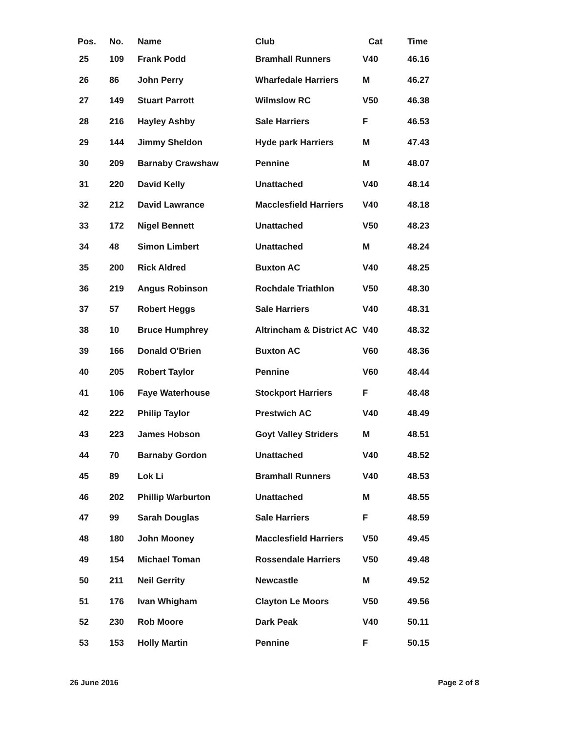| Pos. | No. | Name | Club | Cat | Time |
| --- | --- | --- | --- | --- | --- |
| 25 | 109 | Frank Podd | Bramhall Runners | V40 | 46.16 |
| 26 | 86 | John Perry | Wharfedale Harriers | M | 46.27 |
| 27 | 149 | Stuart Parrott | Wilmslow RC | V50 | 46.38 |
| 28 | 216 | Hayley Ashby | Sale Harriers | F | 46.53 |
| 29 | 144 | Jimmy Sheldon | Hyde park Harriers | M | 47.43 |
| 30 | 209 | Barnaby Crawshaw | Pennine | M | 48.07 |
| 31 | 220 | David Kelly | Unattached | V40 | 48.14 |
| 32 | 212 | David Lawrance | Macclesfield Harriers | V40 | 48.18 |
| 33 | 172 | Nigel Bennett | Unattached | V50 | 48.23 |
| 34 | 48 | Simon Limbert | Unattached | M | 48.24 |
| 35 | 200 | Rick Aldred | Buxton AC | V40 | 48.25 |
| 36 | 219 | Angus Robinson | Rochdale Triathlon | V50 | 48.30 |
| 37 | 57 | Robert Heggs | Sale Harriers | V40 | 48.31 |
| 38 | 10 | Bruce Humphrey | Altrincham & District AC | V40 | 48.32 |
| 39 | 166 | Donald O'Brien | Buxton AC | V60 | 48.36 |
| 40 | 205 | Robert Taylor | Pennine | V60 | 48.44 |
| 41 | 106 | Faye Waterhouse | Stockport Harriers | F | 48.48 |
| 42 | 222 | Philip Taylor | Prestwich AC | V40 | 48.49 |
| 43 | 223 | James Hobson | Goyt Valley Striders | M | 48.51 |
| 44 | 70 | Barnaby Gordon | Unattached | V40 | 48.52 |
| 45 | 89 | Lok Li | Bramhall Runners | V40 | 48.53 |
| 46 | 202 | Phillip Warburton | Unattached | M | 48.55 |
| 47 | 99 | Sarah Douglas | Sale Harriers | F | 48.59 |
| 48 | 180 | John Mooney | Macclesfield Harriers | V50 | 49.45 |
| 49 | 154 | Michael Toman | Rossendale Harriers | V50 | 49.48 |
| 50 | 211 | Neil Gerrity | Newcastle | M | 49.52 |
| 51 | 176 | Ivan Whigham | Clayton Le Moors | V50 | 49.56 |
| 52 | 230 | Rob Moore | Dark Peak | V40 | 50.11 |
| 53 | 153 | Holly Martin | Pennine | F | 50.15 |
26 June 2016 Page 2 of 8